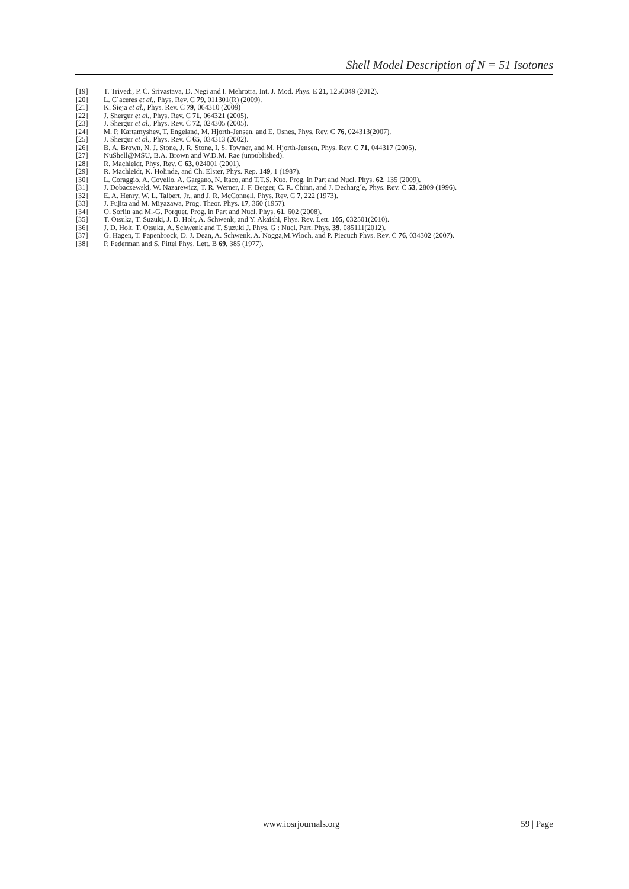Shell Model Description of N = 51 Isotones
[19] T. Trivedi, P. C. Srivastava, D. Negi and I. Mehrotra, Int. J. Mod. Phys. E 21, 1250049 (2012).
[20] L. C´aceres et al., Phys. Rev. C 79, 011301(R) (2009).
[21] K. Sieja et al., Phys. Rev. C 79, 064310 (2009)
[22] J. Shergur et al., Phys. Rev. C 71, 064321 (2005).
[23] J. Shergur et al., Phys. Rev. C 72, 024305 (2005).
[24] M. P. Kartamyshev, T. Engeland, M. Hjorth-Jensen, and E. Osnes, Phys. Rev. C 76, 024313(2007).
[25] J. Shergur et al., Phys. Rev. C 65, 034313 (2002).
[26] B. A. Brown, N. J. Stone, J. R. Stone, I. S. Towner, and M. Hjorth-Jensen, Phys. Rev. C 71, 044317 (2005).
[27] NuShell@MSU, B.A. Brown and W.D.M. Rae (unpublished).
[28] R. Machleidt, Phys. Rev. C 63, 024001 (2001).
[29] R. Machleidt, K. Holinde, and Ch. Elster, Phys. Rep. 149, 1 (1987).
[30] L. Coraggio, A. Covello, A. Gargano, N. Itaco, and T.T.S. Kuo, Prog. in Part and Nucl. Phys. 62, 135 (2009).
[31] J. Dobaczewski, W. Nazarewicz, T. R. Werner, J. F. Berger, C. R. Chinn, and J. Decharg´e, Phys. Rev. C 53, 2809 (1996).
[32] E. A. Henry, W. L. Talbert, Jr., and J. R. McConnell, Phys. Rev. C 7, 222 (1973).
[33] J. Fujita and M. Miyazawa, Prog. Theor. Phys. 17, 360 (1957).
[34] O. Sorlin and M.-G. Porquet, Prog. in Part and Nucl. Phys. 61, 602 (2008).
[35] T. Otsuka, T. Suzuki, J. D. Holt, A. Schwenk, and Y. Akaishi, Phys. Rev. Lett. 105, 032501(2010).
[36] J. D. Holt, T. Otsuka, A. Schwenk and T. Suzuki J. Phys. G : Nucl. Part. Phys. 39, 085111(2012).
[37] G. Hagen, T. Papenbrock, D. J. Dean, A. Schwenk, A. Nogga,M.Włoch, and P. Piecuch Phys. Rev. C 76, 034302 (2007).
[38] P. Federman and S. Pittel Phys. Lett. B 69, 385 (1977).
www.iosrjournals.org 59 | Page